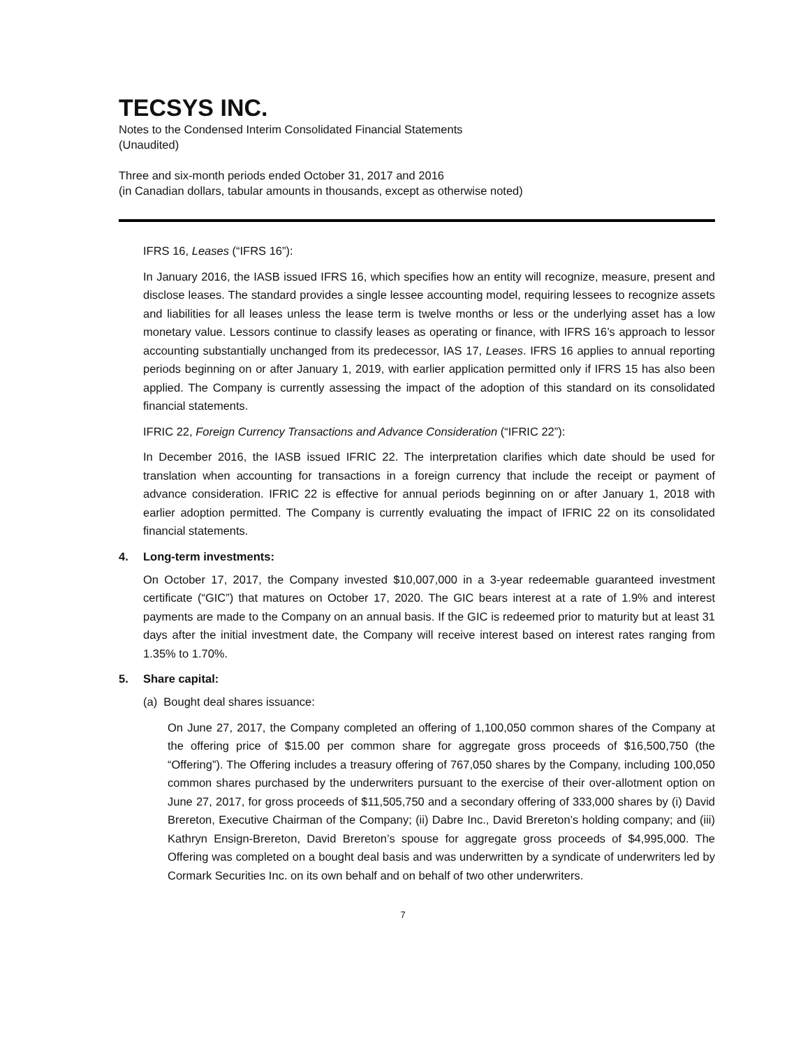TECSYS INC.
Notes to the Condensed Interim Consolidated Financial Statements
(Unaudited)
Three and six-month periods ended October 31, 2017 and 2016
(in Canadian dollars, tabular amounts in thousands, except as otherwise noted)
IFRS 16, Leases (“IFRS 16”):
In January 2016, the IASB issued IFRS 16, which specifies how an entity will recognize, measure, present and disclose leases. The standard provides a single lessee accounting model, requiring lessees to recognize assets and liabilities for all leases unless the lease term is twelve months or less or the underlying asset has a low monetary value. Lessors continue to classify leases as operating or finance, with IFRS 16’s approach to lessor accounting substantially unchanged from its predecessor, IAS 17, Leases. IFRS 16 applies to annual reporting periods beginning on or after January 1, 2019, with earlier application permitted only if IFRS 15 has also been applied. The Company is currently assessing the impact of the adoption of this standard on its consolidated financial statements.
IFRIC 22, Foreign Currency Transactions and Advance Consideration (“IFRIC 22”):
In December 2016, the IASB issued IFRIC 22. The interpretation clarifies which date should be used for translation when accounting for transactions in a foreign currency that include the receipt or payment of advance consideration. IFRIC 22 is effective for annual periods beginning on or after January 1, 2018 with earlier adoption permitted. The Company is currently evaluating the impact of IFRIC 22 on its consolidated financial statements.
4. Long-term investments:
On October 17, 2017, the Company invested $10,007,000 in a 3-year redeemable guaranteed investment certificate (“GIC”) that matures on October 17, 2020. The GIC bears interest at a rate of 1.9% and interest payments are made to the Company on an annual basis. If the GIC is redeemed prior to maturity but at least 31 days after the initial investment date, the Company will receive interest based on interest rates ranging from 1.35% to 1.70%.
5. Share capital:
(a) Bought deal shares issuance:
On June 27, 2017, the Company completed an offering of 1,100,050 common shares of the Company at the offering price of $15.00 per common share for aggregate gross proceeds of $16,500,750 (the “Offering”). The Offering includes a treasury offering of 767,050 shares by the Company, including 100,050 common shares purchased by the underwriters pursuant to the exercise of their over-allotment option on June 27, 2017, for gross proceeds of $11,505,750 and a secondary offering of 333,000 shares by (i) David Brereton, Executive Chairman of the Company; (ii) Dabre Inc., David Brereton’s holding company; and (iii) Kathryn Ensign-Brereton, David Brereton’s spouse for aggregate gross proceeds of $4,995,000. The Offering was completed on a bought deal basis and was underwritten by a syndicate of underwriters led by Cormark Securities Inc. on its own behalf and on behalf of two other underwriters.
7